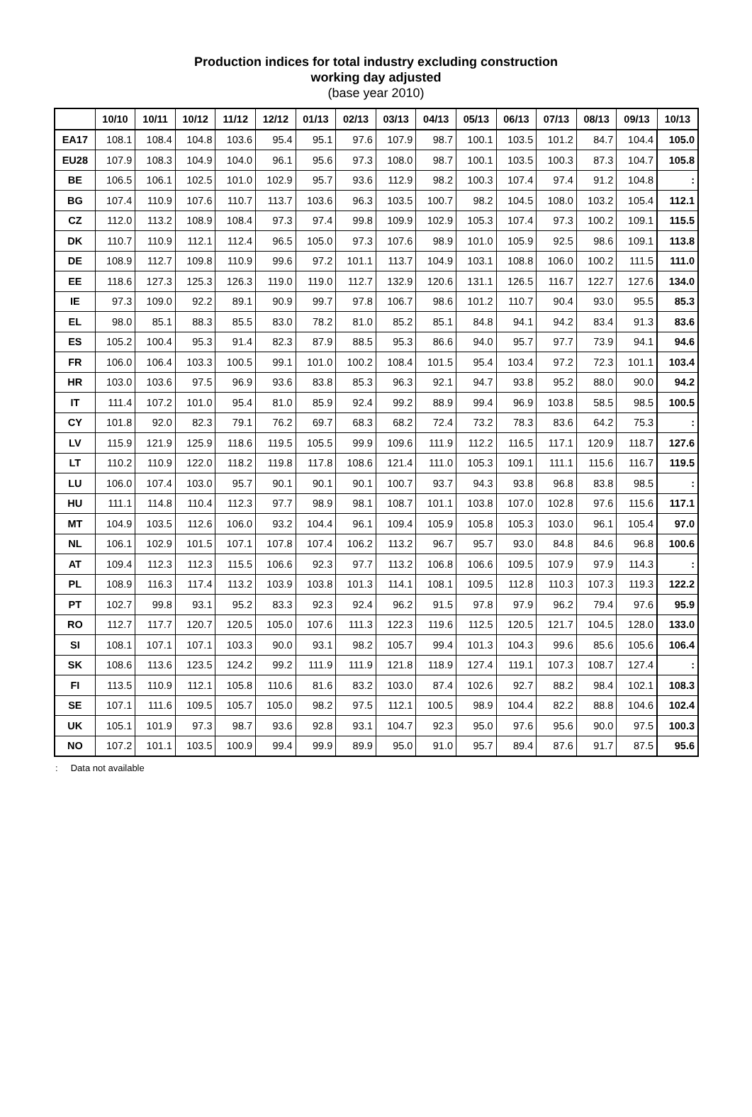Production indices for total industry excluding construction
working day adjusted
(base year 2010)
| | 10/10 | 10/11 | 10/12 | 11/12 | 12/12 | 01/13 | 02/13 | 03/13 | 04/13 | 05/13 | 06/13 | 07/13 | 08/13 | 09/13 | 10/13 |
| --- | --- | --- | --- | --- | --- | --- | --- | --- | --- | --- | --- | --- | --- | --- | --- |
| EA17 | 108.1 | 108.4 | 104.8 | 103.6 | 95.4 | 95.1 | 97.6 | 107.9 | 98.7 | 100.1 | 103.5 | 101.2 | 84.7 | 104.4 | 105.0 |
| EU28 | 107.9 | 108.3 | 104.9 | 104.0 | 96.1 | 95.6 | 97.3 | 108.0 | 98.7 | 100.1 | 103.5 | 100.3 | 87.3 | 104.7 | 105.8 |
| BE | 106.5 | 106.1 | 102.5 | 101.0 | 102.9 | 95.7 | 93.6 | 112.9 | 98.2 | 100.3 | 107.4 | 97.4 | 91.2 | 104.8 | : |
| BG | 107.4 | 110.9 | 107.6 | 110.7 | 113.7 | 103.6 | 96.3 | 103.5 | 100.7 | 98.2 | 104.5 | 108.0 | 103.2 | 105.4 | 112.1 |
| CZ | 112.0 | 113.2 | 108.9 | 108.4 | 97.3 | 97.4 | 99.8 | 109.9 | 102.9 | 105.3 | 107.4 | 97.3 | 100.2 | 109.1 | 115.5 |
| DK | 110.7 | 110.9 | 112.1 | 112.4 | 96.5 | 105.0 | 97.3 | 107.6 | 98.9 | 101.0 | 105.9 | 92.5 | 98.6 | 109.1 | 113.8 |
| DE | 108.9 | 112.7 | 109.8 | 110.9 | 99.6 | 97.2 | 101.1 | 113.7 | 104.9 | 103.1 | 108.8 | 106.0 | 100.2 | 111.5 | 111.0 |
| EE | 118.6 | 127.3 | 125.3 | 126.3 | 119.0 | 119.0 | 112.7 | 132.9 | 120.6 | 131.1 | 126.5 | 116.7 | 122.7 | 127.6 | 134.0 |
| IE | 97.3 | 109.0 | 92.2 | 89.1 | 90.9 | 99.7 | 97.8 | 106.7 | 98.6 | 101.2 | 110.7 | 90.4 | 93.0 | 95.5 | 85.3 |
| EL | 98.0 | 85.1 | 88.3 | 85.5 | 83.0 | 78.2 | 81.0 | 85.2 | 85.1 | 84.8 | 94.1 | 94.2 | 83.4 | 91.3 | 83.6 |
| ES | 105.2 | 100.4 | 95.3 | 91.4 | 82.3 | 87.9 | 88.5 | 95.3 | 86.6 | 94.0 | 95.7 | 97.7 | 73.9 | 94.1 | 94.6 |
| FR | 106.0 | 106.4 | 103.3 | 100.5 | 99.1 | 101.0 | 100.2 | 108.4 | 101.5 | 95.4 | 103.4 | 97.2 | 72.3 | 101.1 | 103.4 |
| HR | 103.0 | 103.6 | 97.5 | 96.9 | 93.6 | 83.8 | 85.3 | 96.3 | 92.1 | 94.7 | 93.8 | 95.2 | 88.0 | 90.0 | 94.2 |
| IT | 111.4 | 107.2 | 101.0 | 95.4 | 81.0 | 85.9 | 92.4 | 99.2 | 88.9 | 99.4 | 96.9 | 103.8 | 58.5 | 98.5 | 100.5 |
| CY | 101.8 | 92.0 | 82.3 | 79.1 | 76.2 | 69.7 | 68.3 | 68.2 | 72.4 | 73.2 | 78.3 | 83.6 | 64.2 | 75.3 | : |
| LV | 115.9 | 121.9 | 125.9 | 118.6 | 119.5 | 105.5 | 99.9 | 109.6 | 111.9 | 112.2 | 116.5 | 117.1 | 120.9 | 118.7 | 127.6 |
| LT | 110.2 | 110.9 | 122.0 | 118.2 | 119.8 | 117.8 | 108.6 | 121.4 | 111.0 | 105.3 | 109.1 | 111.1 | 115.6 | 116.7 | 119.5 |
| LU | 106.0 | 107.4 | 103.0 | 95.7 | 90.1 | 90.1 | 90.1 | 100.7 | 93.7 | 94.3 | 93.8 | 96.8 | 83.8 | 98.5 | : |
| HU | 111.1 | 114.8 | 110.4 | 112.3 | 97.7 | 98.9 | 98.1 | 108.7 | 101.1 | 103.8 | 107.0 | 102.8 | 97.6 | 115.6 | 117.1 |
| MT | 104.9 | 103.5 | 112.6 | 106.0 | 93.2 | 104.4 | 96.1 | 109.4 | 105.9 | 105.8 | 105.3 | 103.0 | 96.1 | 105.4 | 97.0 |
| NL | 106.1 | 102.9 | 101.5 | 107.1 | 107.8 | 107.4 | 106.2 | 113.2 | 96.7 | 95.7 | 93.0 | 84.8 | 84.6 | 96.8 | 100.6 |
| AT | 109.4 | 112.3 | 112.3 | 115.5 | 106.6 | 92.3 | 97.7 | 113.2 | 106.8 | 106.6 | 109.5 | 107.9 | 97.9 | 114.3 | : |
| PL | 108.9 | 116.3 | 117.4 | 113.2 | 103.9 | 103.8 | 101.3 | 114.1 | 108.1 | 109.5 | 112.8 | 110.3 | 107.3 | 119.3 | 122.2 |
| PT | 102.7 | 99.8 | 93.1 | 95.2 | 83.3 | 92.3 | 92.4 | 96.2 | 91.5 | 97.8 | 97.9 | 96.2 | 79.4 | 97.6 | 95.9 |
| RO | 112.7 | 117.7 | 120.7 | 120.5 | 105.0 | 107.6 | 111.3 | 122.3 | 119.6 | 112.5 | 120.5 | 121.7 | 104.5 | 128.0 | 133.0 |
| SI | 108.1 | 107.1 | 107.1 | 103.3 | 90.0 | 93.1 | 98.2 | 105.7 | 99.4 | 101.3 | 104.3 | 99.6 | 85.6 | 105.6 | 106.4 |
| SK | 108.6 | 113.6 | 123.5 | 124.2 | 99.2 | 111.9 | 111.9 | 121.8 | 118.9 | 127.4 | 119.1 | 107.3 | 108.7 | 127.4 | : |
| FI | 113.5 | 110.9 | 112.1 | 105.8 | 110.6 | 81.6 | 83.2 | 103.0 | 87.4 | 102.6 | 92.7 | 88.2 | 98.4 | 102.1 | 108.3 |
| SE | 107.1 | 111.6 | 109.5 | 105.7 | 105.0 | 98.2 | 97.5 | 112.1 | 100.5 | 98.9 | 104.4 | 82.2 | 88.8 | 104.6 | 102.4 |
| UK | 105.1 | 101.9 | 97.3 | 98.7 | 93.6 | 92.8 | 93.1 | 104.7 | 92.3 | 95.0 | 97.6 | 95.6 | 90.0 | 97.5 | 100.3 |
| NO | 107.2 | 101.1 | 103.5 | 100.9 | 99.4 | 99.9 | 89.9 | 95.0 | 91.0 | 95.7 | 89.4 | 87.6 | 91.7 | 87.5 | 95.6 |
: Data not available